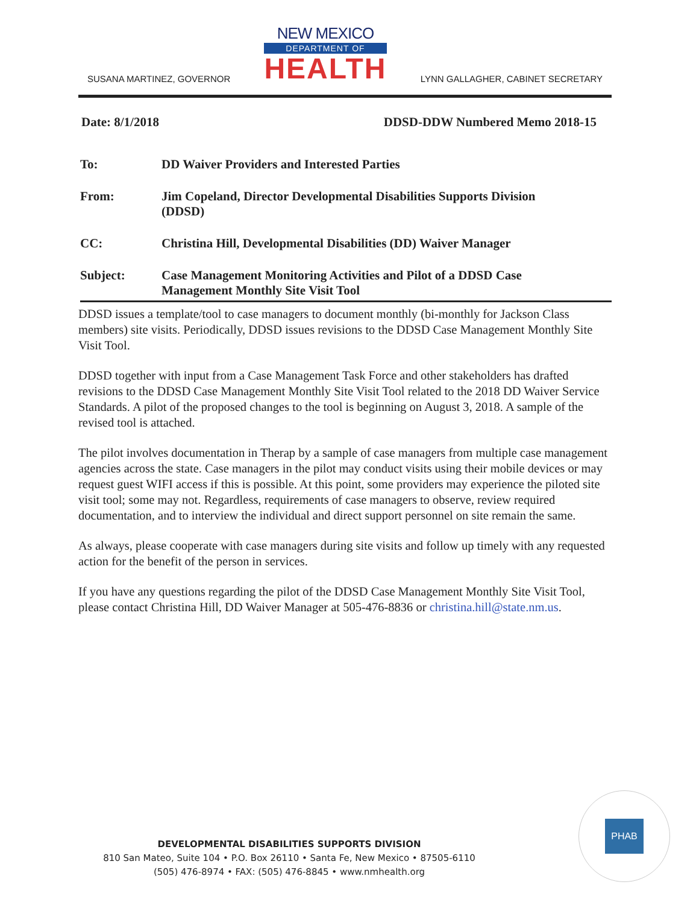SUSANA MARTINEZ, GOVERNOR
NEW MEXICO
DEPARTMENT OF
HEALTH
LYNN GALLAGHER, CABINET SECRETARY
Date: 8/1/2018 DDSD-DDW Numbered Memo 2018-15
To: DD Waiver Providers and Interested Parties
From: Jim Copeland, Director Developmental Disabilities Supports Division
(DDSD)
CC: Christina Hill, Developmental Disabilities (DD) Waiver Manager
Subject: Case Management Monitoring Activities and Pilot of a DDSD Case
Management Monthly Site Visit Tool
DDSD issues a template/tool to case managers to document monthly (bi-monthly for Jackson Class members) site visits. Periodically, DDSD issues revisions to the DDSD Case Management Monthly Site Visit Tool.
DDSD together with input from a Case Management Task Force and other stakeholders has drafted revisions to the DDSD Case Management Monthly Site Visit Tool related to the 2018 DD Waiver Service Standards. A pilot of the proposed changes to the tool is beginning on August 3, 2018. A sample of the revised tool is attached.
The pilot involves documentation in Therap by a sample of case managers from multiple case management agencies across the state. Case managers in the pilot may conduct visits using their mobile devices or may request guest WIFI access if this is possible. At this point, some providers may experience the piloted site visit tool; some may not. Regardless, requirements of case managers to observe, review required documentation, and to interview the individual and direct support personnel on site remain the same.
As always, please cooperate with case managers during site visits and follow up timely with any requested action for the benefit of the person in services.
If you have any questions regarding the pilot of the DDSD Case Management Monthly Site Visit Tool, please contact Christina Hill, DD Waiver Manager at 505-476-8836 or christina.hill@state.nm.us.
DEVELOPMENTAL DISABILITIES SUPPORTS DIVISION
810 San Mateo, Suite 104 • P.O. Box 26110 • Santa Fe, New Mexico • 87505-6110
(505) 476-8974 • FAX: (505) 476-8845 • www.nmhealth.org
PHAB